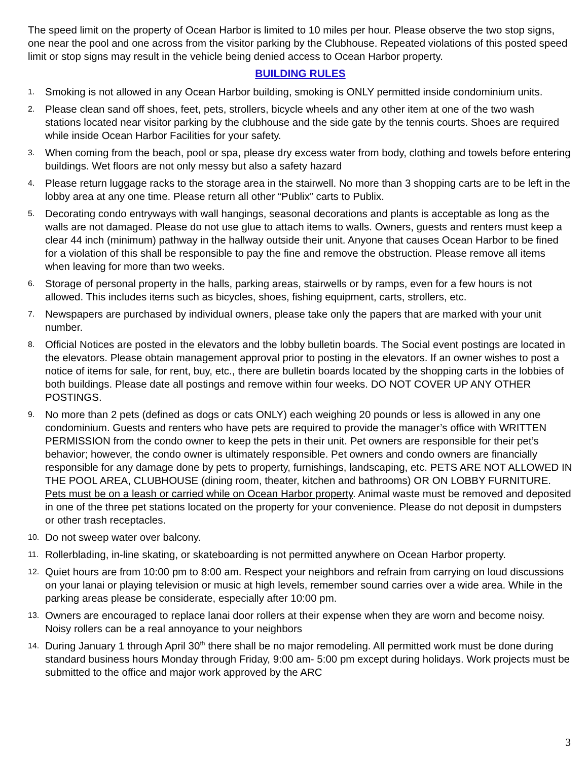The speed limit on the property of Ocean Harbor is limited to 10 miles per hour. Please observe the two stop signs, one near the pool and one across from the visitor parking by the Clubhouse. Repeated violations of this posted speed limit or stop signs may result in the vehicle being denied access to Ocean Harbor property.
BUILDING RULES
1. Smoking is not allowed in any Ocean Harbor building, smoking is ONLY permitted inside condominium units.
2. Please clean sand off shoes, feet, pets, strollers, bicycle wheels and any other item at one of the two wash stations located near visitor parking by the clubhouse and the side gate by the tennis courts. Shoes are required while inside Ocean Harbor Facilities for your safety.
3. When coming from the beach, pool or spa, please dry excess water from body, clothing and towels before entering buildings. Wet floors are not only messy but also a safety hazard
4. Please return luggage racks to the storage area in the stairwell. No more than 3 shopping carts are to be left in the lobby area at any one time. Please return all other “Publix” carts to Publix.
5. Decorating condo entryways with wall hangings, seasonal decorations and plants is acceptable as long as the walls are not damaged. Please do not use glue to attach items to walls. Owners, guests and renters must keep a clear 44 inch (minimum) pathway in the hallway outside their unit. Anyone that causes Ocean Harbor to be fined for a violation of this shall be responsible to pay the fine and remove the obstruction. Please remove all items when leaving for more than two weeks.
6. Storage of personal property in the halls, parking areas, stairwells or by ramps, even for a few hours is not allowed. This includes items such as bicycles, shoes, fishing equipment, carts, strollers, etc.
7. Newspapers are purchased by individual owners, please take only the papers that are marked with your unit number.
8. Official Notices are posted in the elevators and the lobby bulletin boards. The Social event postings are located in the elevators. Please obtain management approval prior to posting in the elevators. If an owner wishes to post a notice of items for sale, for rent, buy, etc., there are bulletin boards located by the shopping carts in the lobbies of both buildings. Please date all postings and remove within four weeks. DO NOT COVER UP ANY OTHER POSTINGS.
9. No more than 2 pets (defined as dogs or cats ONLY) each weighing 20 pounds or less is allowed in any one condominium. Guests and renters who have pets are required to provide the manager’s office with WRITTEN PERMISSION from the condo owner to keep the pets in their unit. Pet owners are responsible for their pet’s behavior; however, the condo owner is ultimately responsible. Pet owners and condo owners are financially responsible for any damage done by pets to property, furnishings, landscaping, etc. PETS ARE NOT ALLOWED IN THE POOL AREA, CLUBHOUSE (dining room, theater, kitchen and bathrooms) OR ON LOBBY FURNITURE. Pets must be on a leash or carried while on Ocean Harbor property. Animal waste must be removed and deposited in one of the three pet stations located on the property for your convenience. Please do not deposit in dumpsters or other trash receptacles.
10. Do not sweep water over balcony.
11. Rollerblading, in-line skating, or skateboarding is not permitted anywhere on Ocean Harbor property.
12. Quiet hours are from 10:00 pm to 8:00 am. Respect your neighbors and refrain from carrying on loud discussions on your lanai or playing television or music at high levels, remember sound carries over a wide area. While in the parking areas please be considerate, especially after 10:00 pm.
13. Owners are encouraged to replace lanai door rollers at their expense when they are worn and become noisy. Noisy rollers can be a real annoyance to your neighbors
14. During January 1 through April 30<sup>th</sup> there shall be no major remodeling. All permitted work must be done during standard business hours Monday through Friday, 9:00 am- 5:00 pm except during holidays. Work projects must be submitted to the office and major work approved by the ARC
3